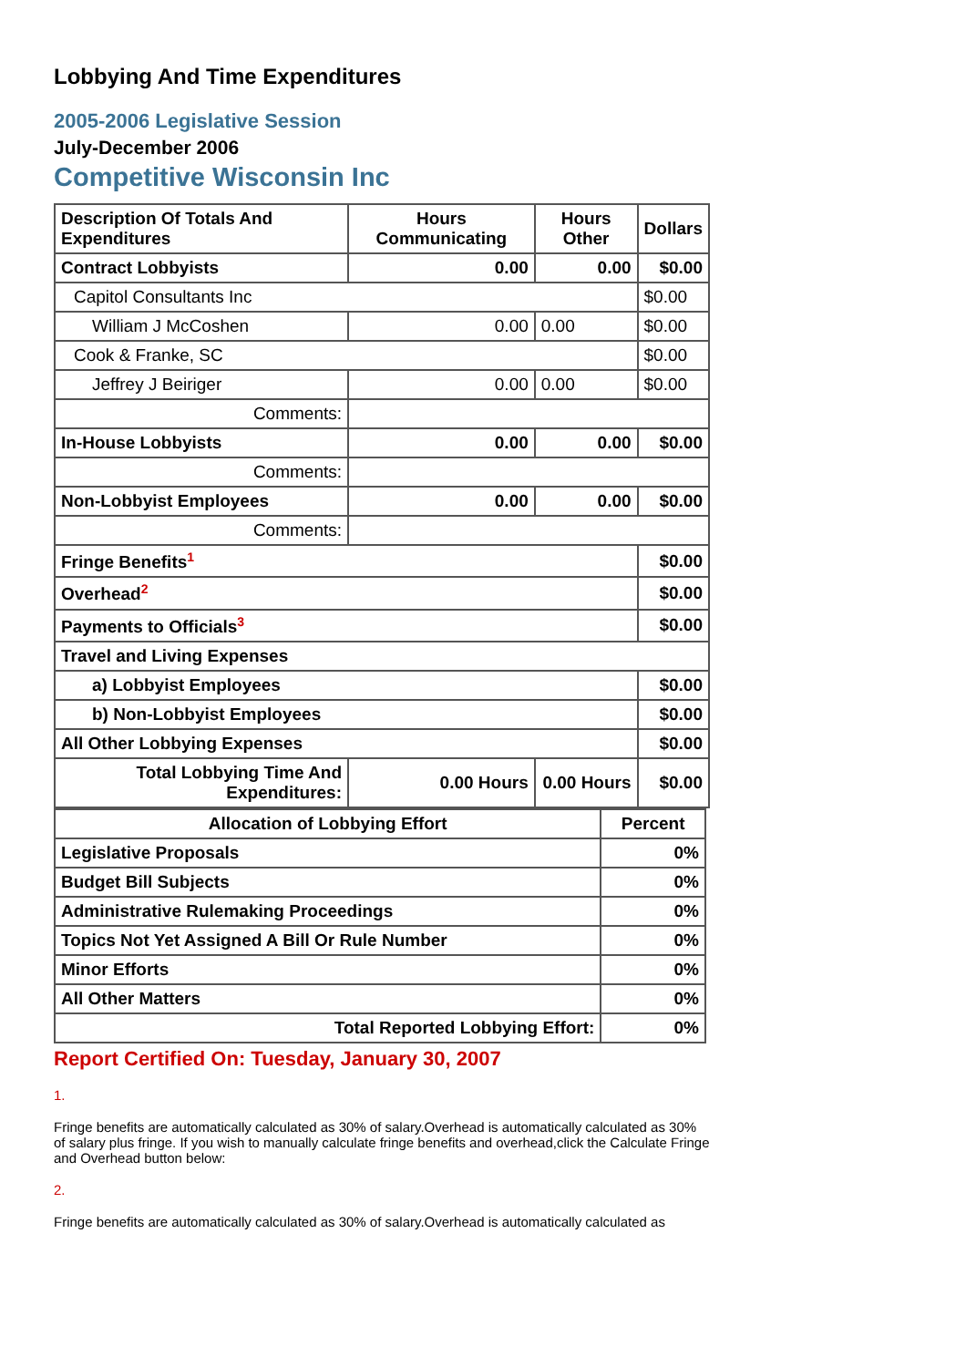Lobbying And Time Expenditures
2005-2006 Legislative Session
July-December 2006
Competitive Wisconsin Inc
| Description Of Totals And Expenditures | Hours Communicating | Hours Other | Dollars |
| --- | --- | --- | --- |
| Contract Lobbyists | 0.00 | 0.00 | $0.00 |
| Capitol Consultants Inc | | | $0.00 |
| William J McCoshen | 0.00 | 0.00 | $0.00 |
| Cook & Franke, SC | | | $0.00 |
| Jeffrey J Beiriger | 0.00 | 0.00 | $0.00 |
| Comments: | | | |
| In-House Lobbyists | 0.00 | 0.00 | $0.00 |
| Comments: | | | |
| Non-Lobbyist Employees | 0.00 | 0.00 | $0.00 |
| Comments: | | | |
| Fringe Benefits<sup>1</sup> | | | $0.00 |
| Overhead<sup>2</sup> | | | $0.00 |
| Payments to Officials<sup>3</sup> | | | $0.00 |
| Travel and Living Expenses | | | |
| a) Lobbyist Employees | | | $0.00 |
| b) Non-Lobbyist Employees | | | $0.00 |
| All Other Lobbying Expenses | | | $0.00 |
| Total Lobbying Time And Expenditures: | 0.00 Hours | 0.00 Hours | $0.00 |
| Allocation of Lobbying Effort | Percent |
| --- | --- |
| Legislative Proposals | 0% |
| Budget Bill Subjects | 0% |
| Administrative Rulemaking Proceedings | 0% |
| Topics Not Yet Assigned A Bill Or Rule Number | 0% |
| Minor Efforts | 0% |
| All Other Matters | 0% |
| Total Reported Lobbying Effort: | 0% |
Report Certified On: Tuesday, January 30, 2007
1.
Fringe benefits are automatically calculated as 30% of salary.Overhead is automatically calculated as 30% of salary plus fringe. If you wish to manually calculate fringe benefits and overhead,click the Calculate Fringe and Overhead button below:
2.
Fringe benefits are automatically calculated as 30% of salary.Overhead is automatically calculated as